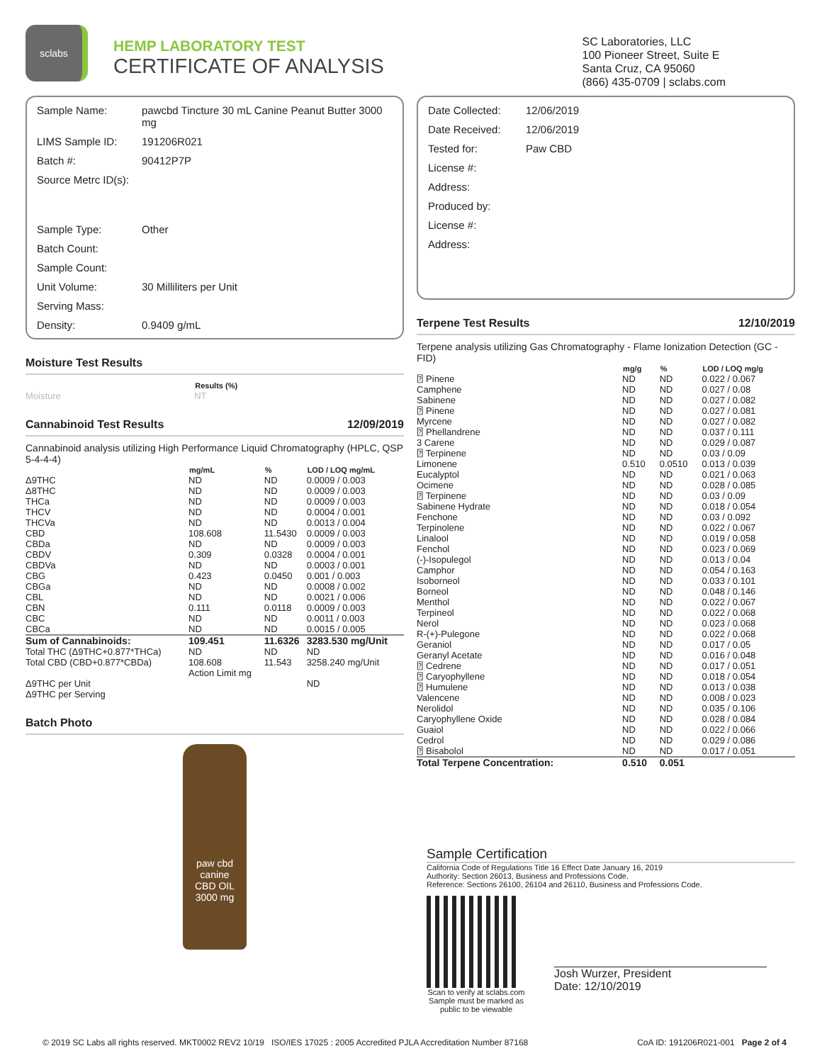sclabs
HEMP LABORATORY TEST
CERTIFICATE OF ANALYSIS
SC Laboratories, LLC
100 Pioneer Street, Suite E
Santa Cruz, CA 95060
(866) 435-0709 | sclabs.com
| Sample Name: | pawcbd Tincture 30 mL Canine Peanut Butter 3000 mg |
| LIMS Sample ID: | 191206R021 |
| Batch #: | 90412P7P |
| Source Metrc ID(s): | |
| Sample Type: | Other |
| Batch Count: | |
| Sample Count: | |
| Unit Volume: | 30 Milliliters per Unit |
| Serving Mass: | |
| Density: | 0.9409 g/mL |
Moisture Test Results
| | Results (%) |
| --- | --- |
| Moisture | NT |
Cannabinoid Test Results 12/09/2019
Cannabinoid analysis utilizing High Performance Liquid Chromatography (HPLC, QSP 5-4-4-4)
| | mg/mL | % | LOD / LOQ mg/mL |
| --- | --- | --- | --- |
| Δ9THC | ND | ND | 0.0009 / 0.003 |
| Δ8THC | ND | ND | 0.0009 / 0.003 |
| THCa | ND | ND | 0.0009 / 0.003 |
| THCV | ND | ND | 0.0004 / 0.001 |
| THCVa | ND | ND | 0.0013 / 0.004 |
| CBD | 108.608 | 11.5430 | 0.0009 / 0.003 |
| CBDa | ND | ND | 0.0009 / 0.003 |
| CBDV | 0.309 | 0.0328 | 0.0004 / 0.001 |
| CBDVa | ND | ND | 0.0003 / 0.001 |
| CBG | 0.423 | 0.0450 | 0.001 / 0.003 |
| CBGa | ND | ND | 0.0008 / 0.002 |
| CBL | ND | ND | 0.0021 / 0.006 |
| CBN | 0.111 | 0.0118 | 0.0009 / 0.003 |
| CBC | ND | ND | 0.0011 / 0.003 |
| CBCa | ND | ND | 0.0015 / 0.005 |
| Sum of Cannabinoids: | 109.451 | 11.6326 | 3283.530 mg/Unit |
| Total THC (Δ9THC+0.877*THCa) | ND | ND | ND |
| Total CBD (CBD+0.877*CBDa) | 108.608 | 11.543 | 3258.240 mg/Unit |
| | Action Limit mg | | |
| Δ9THC per Unit | | | ND |
| Δ9THC per Serving | | | |
Batch Photo
paw cbd
canine
CBD OIL
3000 mg
| Date Collected: | 12/06/2019 |
| Date Received: | 12/06/2019 |
| Tested for: | Paw CBD |
| License #: | |
| Address: | |
| Produced by: | |
| License #: | |
| Address: | |
Terpene Test Results 12/10/2019
Terpene analysis utilizing Gas Chromatography - Flame Ionization Detection (GC - FID)
| | mg/g | % | LOD / LOQ mg/g |
| --- | --- | --- | --- |
| ⍰ Pinene | ND | ND | 0.022 / 0.067 |
| Camphene | ND | ND | 0.027 / 0.08 |
| Sabinene | ND | ND | 0.027 / 0.082 |
| ⍰ Pinene | ND | ND | 0.027 / 0.081 |
| Myrcene | ND | ND | 0.027 / 0.082 |
| ⍰ Phellandrene | ND | ND | 0.037 / 0.111 |
| 3 Carene | ND | ND | 0.029 / 0.087 |
| ⍰ Terpinene | ND | ND | 0.03 / 0.09 |
| Limonene | 0.510 | 0.0510 | 0.013 / 0.039 |
| Eucalyptol | ND | ND | 0.021 / 0.063 |
| Ocimene | ND | ND | 0.028 / 0.085 |
| ⍰ Terpinene | ND | ND | 0.03 / 0.09 |
| Sabinene Hydrate | ND | ND | 0.018 / 0.054 |
| Fenchone | ND | ND | 0.03 / 0.092 |
| Terpinolene | ND | ND | 0.022 / 0.067 |
| Linalool | ND | ND | 0.019 / 0.058 |
| Fenchol | ND | ND | 0.023 / 0.069 |
| (-)-Isopulegol | ND | ND | 0.013 / 0.04 |
| Camphor | ND | ND | 0.054 / 0.163 |
| Isoborneol | ND | ND | 0.033 / 0.101 |
| Borneol | ND | ND | 0.048 / 0.146 |
| Menthol | ND | ND | 0.022 / 0.067 |
| Terpineol | ND | ND | 0.022 / 0.068 |
| Nerol | ND | ND | 0.023 / 0.068 |
| R-(+)-Pulegone | ND | ND | 0.022 / 0.068 |
| Geraniol | ND | ND | 0.017 / 0.05 |
| Geranyl Acetate | ND | ND | 0.016 / 0.048 |
| ⍰ Cedrene | ND | ND | 0.017 / 0.051 |
| ⍰ Caryophyllene | ND | ND | 0.018 / 0.054 |
| ⍰ Humulene | ND | ND | 0.013 / 0.038 |
| Valencene | ND | ND | 0.008 / 0.023 |
| Nerolidol | ND | ND | 0.035 / 0.106 |
| Caryophyllene Oxide | ND | ND | 0.028 / 0.084 |
| Guaiol | ND | ND | 0.022 / 0.066 |
| Cedrol | ND | ND | 0.029 / 0.086 |
| ⍰ Bisabolol | ND | ND | 0.017 / 0.051 |
| Total Terpene Concentration: | 0.510 | 0.051 | |
Sample Certification
California Code of Regulations Title 16 Effect Date January 16, 2019
Authority: Section 26013, Business and Professions Code.
Reference: Sections 26100, 26104 and 26110, Business and Professions Code.
Scan to verify at sclabs.com
Sample must be marked as public to be viewable
Josh Wurzer, President
Date: 12/10/2019
© 2019 SC Labs all rights reserved. MKT0002 REV2 10/19 ISO/IES 17025 : 2005 Accredited PJLA Accreditation Number 87168 CoA ID: 191206R021-001 Page 2 of 4